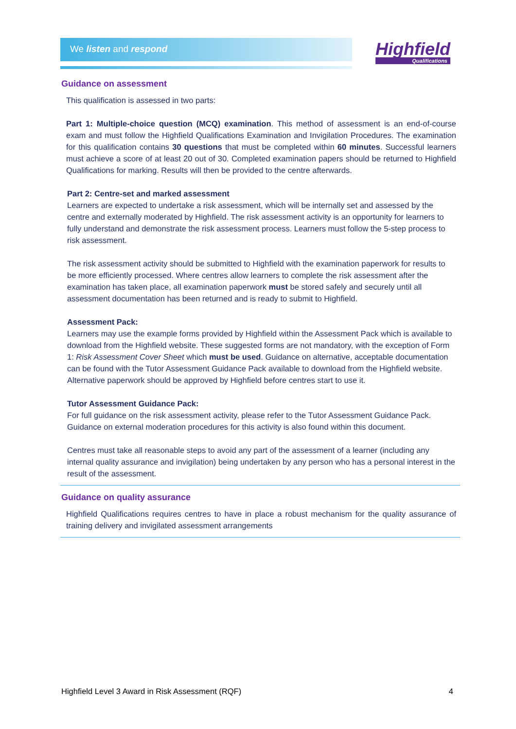We listen and respond Highfield
Qualifications
Guidance on assessment
This qualification is assessed in two parts:
Part 1: Multiple-choice question (MCQ) examination. This method of assessment is an end-of-course exam and must follow the Highfield Qualifications Examination and Invigilation Procedures. The examination for this qualification contains 30 questions that must be completed within 60 minutes. Successful learners must achieve a score of at least 20 out of 30. Completed examination papers should be returned to Highfield Qualifications for marking. Results will then be provided to the centre afterwards.
Part 2: Centre-set and marked assessment
Learners are expected to undertake a risk assessment, which will be internally set and assessed by the centre and externally moderated by Highfield. The risk assessment activity is an opportunity for learners to fully understand and demonstrate the risk assessment process. Learners must follow the 5-step process to risk assessment.
The risk assessment activity should be submitted to Highfield with the examination paperwork for results to be more efficiently processed. Where centres allow learners to complete the risk assessment after the examination has taken place, all examination paperwork must be stored safely and securely until all assessment documentation has been returned and is ready to submit to Highfield.
Assessment Pack:
Learners may use the example forms provided by Highfield within the Assessment Pack which is available to download from the Highfield website. These suggested forms are not mandatory, with the exception of Form 1: Risk Assessment Cover Sheet which must be used. Guidance on alternative, acceptable documentation can be found with the Tutor Assessment Guidance Pack available to download from the Highfield website. Alternative paperwork should be approved by Highfield before centres start to use it.
Tutor Assessment Guidance Pack:
For full guidance on the risk assessment activity, please refer to the Tutor Assessment Guidance Pack. Guidance on external moderation procedures for this activity is also found within this document.
Centres must take all reasonable steps to avoid any part of the assessment of a learner (including any internal quality assurance and invigilation) being undertaken by any person who has a personal interest in the result of the assessment.
Guidance on quality assurance
Highfield Qualifications requires centres to have in place a robust mechanism for the quality assurance of training delivery and invigilated assessment arrangements
Highfield Level 3 Award in Risk Assessment (RQF) 4